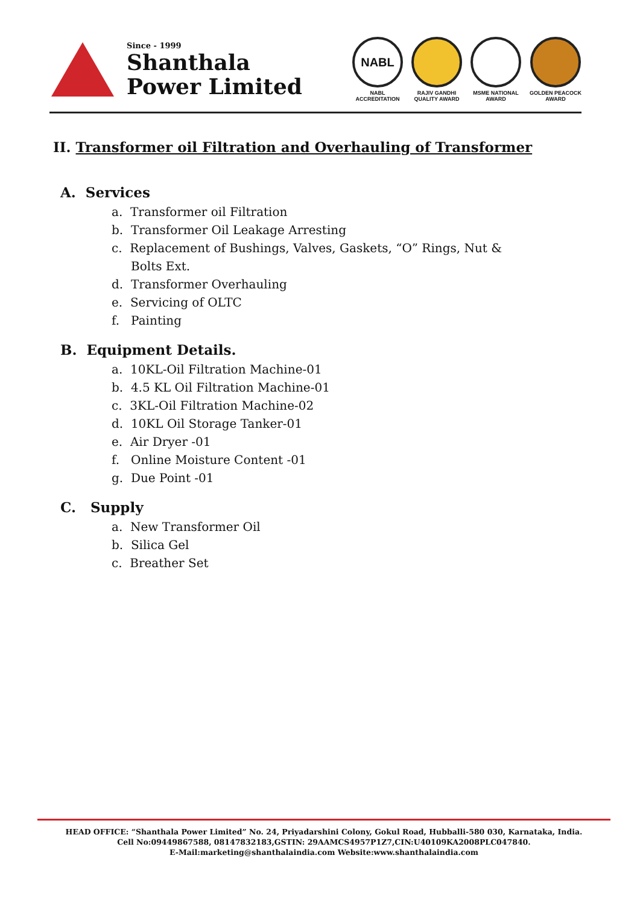Since - 1999
Shanthala
Power Limited
NABL
NABL
ACCREDITATION
RAJIV GANDHI
QUALITY AWARD
MSME NATIONAL
AWARD
GOLDEN PEACOCK
AWARD
II. Transformer oil Filtration and Overhauling of Transformer
A. Services
a. Transformer oil Filtration
b. Transformer Oil Leakage Arresting
c. Replacement of Bushings, Valves, Gaskets, “O” Rings, Nut & Bolts Ext.
d. Transformer Overhauling
e. Servicing of OLTC
f. Painting
B. Equipment Details.
a. 10KL-Oil Filtration Machine-01
b. 4.5 KL Oil Filtration Machine-01
c. 3KL-Oil Filtration Machine-02
d. 10KL Oil Storage Tanker-01
e. Air Dryer -01
f. Online Moisture Content -01
g. Due Point -01
C. Supply
a. New Transformer Oil
b. Silica Gel
c. Breather Set
HEAD OFFICE: “Shanthala Power Limited” No. 24, Priyadarshini Colony, Gokul Road, Hubballi-580 030, Karnataka, India.
Cell No:09449867588, 08147832183,GSTIN: 29AAMCS4957P1Z7,CIN:U40109KA2008PLC047840.
E-Mail:marketing@shanthalaindia.com Website:www.shanthalaindia.com